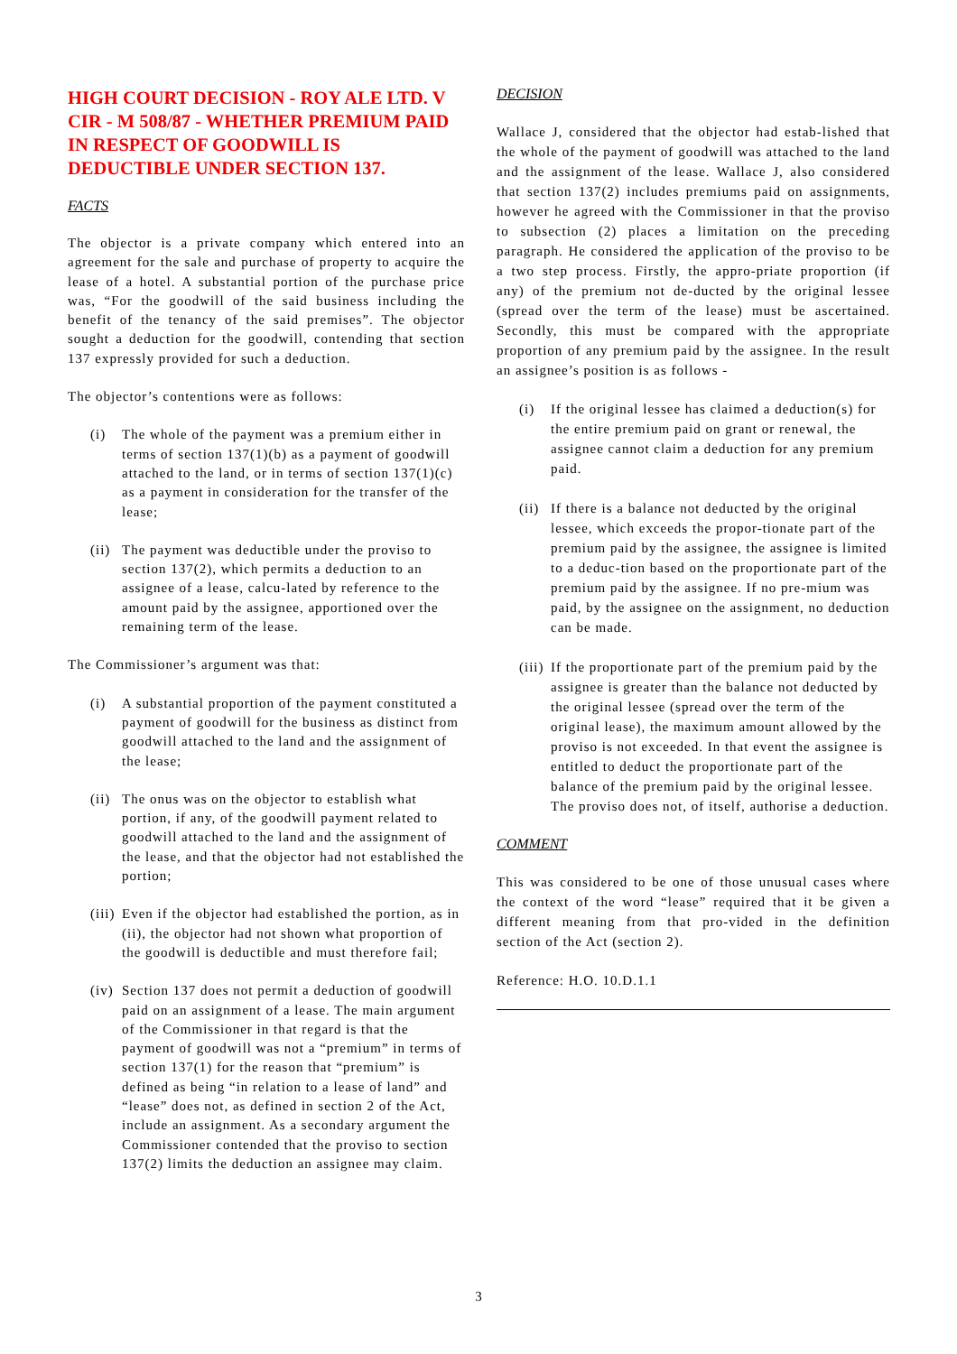HIGH COURT DECISION - ROY ALE LTD. V CIR - M 508/87 - WHETHER PREMIUM PAID IN RESPECT OF GOODWILL IS DEDUCTIBLE UNDER SECTION 137.
FACTS
The objector is a private company which entered into an agreement for the sale and purchase of property to acquire the lease of a hotel. A substantial portion of the purchase price was, “For the goodwill of the said business including the benefit of the tenancy of the said premises”. The objector sought a deduction for the goodwill, contending that section 137 expressly provided for such a deduction.
The objector’s contentions were as follows:
(i) The whole of the payment was a premium either in terms of section 137(1)(b) as a payment of goodwill attached to the land, or in terms of section 137(1)(c) as a payment in consideration for the transfer of the lease;
(ii) The payment was deductible under the proviso to section 137(2), which permits a deduction to an assignee of a lease, calcu-lated by reference to the amount paid by the assignee, apportioned over the remaining term of the lease.
The Commissioner’s argument was that:
(i) A substantial proportion of the payment constituted a payment of goodwill for the business as distinct from goodwill attached to the land and the assignment of the lease;
(ii) The onus was on the objector to establish what portion, if any, of the goodwill payment related to goodwill attached to the land and the assignment of the lease, and that the objector had not established the portion;
(iii) Even if the objector had established the portion, as in (ii), the objector had not shown what proportion of the goodwill is deductible and must therefore fail;
(iv) Section 137 does not permit a deduction of goodwill paid on an assignment of a lease. The main argument of the Commissioner in that regard is that the payment of goodwill was not a “premium” in terms of section 137(1) for the reason that “premium” is defined as being “in relation to a lease of land” and “lease” does not, as defined in section 2 of the Act, include an assignment. As a secondary argument the Commissioner contended that the proviso to section 137(2) limits the deduction an assignee may claim.
DECISION
Wallace J, considered that the objector had estab-lished that the whole of the payment of goodwill was attached to the land and the assignment of the lease. Wallace J, also considered that section 137(2) includes premiums paid on assignments, however he agreed with the Commissioner in that the proviso to subsection (2) places a limitation on the preceding paragraph. He considered the application of the proviso to be a two step process. Firstly, the appro-priate proportion (if any) of the premium not de-ducted by the original lessee (spread over the term of the lease) must be ascertained. Secondly, this must be compared with the appropriate proportion of any premium paid by the assignee. In the result an assignee’s position is as follows -
(i) If the original lessee has claimed a deduction(s) for the entire premium paid on grant or renewal, the assignee cannot claim a deduction for any premium paid.
(ii) If there is a balance not deducted by the original lessee, which exceeds the propor-tionate part of the premium paid by the assignee, the assignee is limited to a deduc-tion based on the proportionate part of the premium paid by the assignee. If no pre-mium was paid, by the assignee on the assignment, no deduction can be made.
(iii) If the proportionate part of the premium paid by the assignee is greater than the balance not deducted by the original lessee (spread over the term of the original lease), the maximum amount allowed by the proviso is not exceeded. In that event the assignee is entitled to deduct the proportionate part of the balance of the premium paid by the original lessee. The proviso does not, of itself, authorise a deduction.
COMMENT
This was considered to be one of those unusual cases where the context of the word “lease” required that it be given a different meaning from that pro-vided in the definition section of the Act (section 2).
Reference: H.O. 10.D.1.1
3